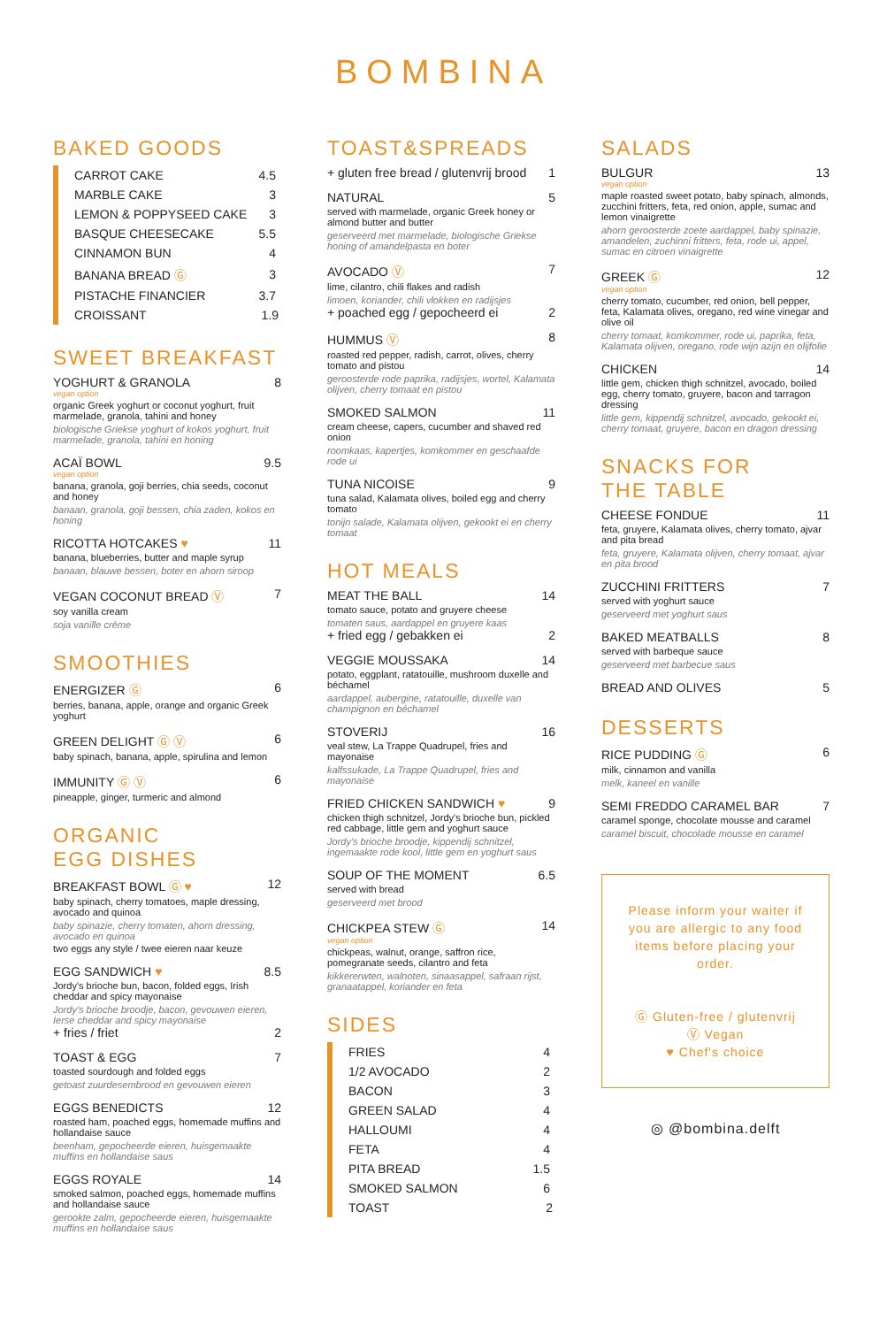BOMBINA
BAKED GOODS
| CARROT CAKE | 4.5 |
| MARBLE CAKE | 3 |
| LEMON & POPPYSEED CAKE | 3 |
| BASQUE CHEESECAKE | 5.5 |
| CINNAMON BUN | 4 |
| BANANA BREAD Ⓖ | 3 |
| PISTACHE FINANCIER | 3.7 |
| CROISSANT | 1.9 |
SWEET BREAKFAST
YOGHURT & GRANOLA 8
vegan option
organic Greek yoghurt or coconut yoghurt, fruit marmelade, granola, tahini and honey
biologische Griekse yoghurt of kokos yoghurt, fruit marmelade, granola, tahini en honing
ACAÏ BOWL 9.5
vegan option
banana, granola, goji berries, chia seeds, coconut and honey
banaan, granola, goji bessen, chia zaden, kokos en honing
RICOTTA HOTCAKES ♥ 11
banana, blueberries, butter and maple syrup
banaan, blauwe bessen, boter en ahorn siroop
VEGAN COCONUT BREAD Ⓥ 7
soy vanilla cream
soja vanille crème
SMOOTHIES
ENERGIZER Ⓖ 6
berries, banana, apple, orange and organic Greek yoghurt
GREEN DELIGHT Ⓖ Ⓥ 6
baby spinach, banana, apple, spirulina and lemon
IMMUNITY Ⓖ Ⓥ 6
pineapple, ginger, turmeric and almond
ORGANIC
EGG DISHES
BREAKFAST BOWL Ⓖ ♥ 12
baby spinach, cherry tomatoes, maple dressing, avocado and quinoa
baby spinazie, cherry tomaten, ahorn dressing, avocado en quinoa
two eggs any style / twee eieren naar keuze
EGG SANDWICH ♥ 8.5
Jordy's brioche bun, bacon, folded eggs, Irish cheddar and spicy mayonaise
Jordy's brioche broodje, bacon, gevouwen eieren, Ierse cheddar and spicy mayonaise
+ fries / friet 2
TOAST & EGG 7
toasted sourdough and folded eggs
getoast zuurdesembrood en gevouwen eieren
EGGS BENEDICTS 12
roasted ham, poached eggs, homemade muffins and hollandaise sauce
beenham, gepocheerde eieren, huisgemaakte muffins en hollandaise saus
EGGS ROYALE 14
smoked salmon, poached eggs, homemade muffins and hollandaise sauce
gerookte zalm, gepocheerde eieren, huisgemaakte muffins en hollandaise saus
TOAST&SPREADS
+ gluten free bread / glutenvrij brood 1
NATURAL 5
served with marmelade, organic Greek honey or almond butter and butter
geserveerd met marmelade, biologische Griekse honing of amandelpasta en boter
AVOCADO Ⓥ 7
lime, cilantro, chili flakes and radish
limoen, koriander, chili vlokken en radijsjes
+ poached egg / gepocheerd ei 2
HUMMUS Ⓥ 8
roasted red pepper, radish, carrot, olives, cherry tomato and pistou
geroosterde rode paprika, radijsjes, wortel, Kalamata olijven, cherry tomaat en pistou
SMOKED SALMON 11
cream cheese, capers, cucumber and shaved red onion
roomkaas, kapertjes, komkommer en geschaafde rode ui
TUNA NICOISE 9
tuna salad, Kalamata olives, boiled egg and cherry tomato
tonijn salade, Kalamata olijven, gekookt ei en cherry tomaat
HOT MEALS
MEAT THE BALL 14
tomato sauce, potato and gruyere cheese
tomaten saus, aardappel en gruyere kaas
+ fried egg / gebakken ei 2
VEGGIE MOUSSAKA 14
potato, eggplant, ratatouille, mushroom duxelle and béchamel
aardappel, aubergine, ratatouille, duxelle van champignon en béchamel
STOVERIJ 16
veal stew, La Trappe Quadrupel, fries and mayonaise
kalfssukade, La Trappe Quadrupel, fries and mayonaise
FRIED CHICKEN SANDWICH ♥ 9
chicken thigh schnitzel, Jordy's brioche bun, pickled red cabbage, little gem and yoghurt sauce
Jordy's brioche broodje, kippendij schnitzel, ingemaakte rode kool, little gem en yoghurt saus
SOUP OF THE MOMENT 6.5
served with bread
geserveerd met brood
CHICKPEA STEW Ⓖ 14
vegan option
chickpeas, walnut, orange, saffron rice, pomegranate seeds, cilantro and feta
kikkererwten, walnoten, sinaasappel, safraan rijst, granaatappel, koriander en feta
SIDES
| FRIES | 4 |
| 1/2 AVOCADO | 2 |
| BACON | 3 |
| GREEN SALAD | 4 |
| HALLOUMI | 4 |
| FETA | 4 |
| PITA BREAD | 1.5 |
| SMOKED SALMON | 6 |
| TOAST | 2 |
SALADS
BULGUR 13
vegan option
maple roasted sweet potato, baby spinach, almonds, zucchini fritters, feta, red onion, apple, sumac and lemon vinaigrette
ahorn geroosterde zoete aardappel, baby spinazie, amandelen, zuchinni fritters, feta, rode ui, appel, sumac en citroen vinaigrette
GREEK Ⓖ 12
vegan option
cherry tomato, cucumber, red onion, bell pepper, feta, Kalamata olives, oregano, red wine vinegar and olive oil
cherry tomaat, komkommer, rode ui, paprika, feta, Kalamata olijven, oregano, rode wijn azijn en olijfolie
CHICKEN 14
little gem, chicken thigh schnitzel, avocado, boiled egg, cherry tomato, gruyere, bacon and tarragon dressing
little gem, kippendij schnitzel, avocado, gekookt ei, cherry tomaat, gruyere, bacon en dragon dressing
SNACKS FOR
THE TABLE
CHEESE FONDUE 11
feta, gruyere, Kalamata olives, cherry tomato, ajvar and pita bread
feta, gruyere, Kalamata olijven, cherry tomaat, ajvar en pita brood
ZUCCHINI FRITTERS 7
served with yoghurt sauce
geserveerd met yoghurt saus
BAKED MEATBALLS 8
served with barbeque sauce
geserveerd met barbecue saus
BREAD AND OLIVES 5
DESSERTS
RICE PUDDING Ⓖ 6
milk, cinnamon and vanilla
melk, kaneel en vanille
SEMI FREDDO CARAMEL BAR 7
caramel sponge, chocolate mousse and caramel
caramel biscuit, chocolade mousse en caramel
Please inform your waiter if you are allergic to any food items before placing your order.
Ⓖ Gluten-free / glutenvrij
Ⓥ Vegan
♥ Chef's choice
◎ @bombina.delft